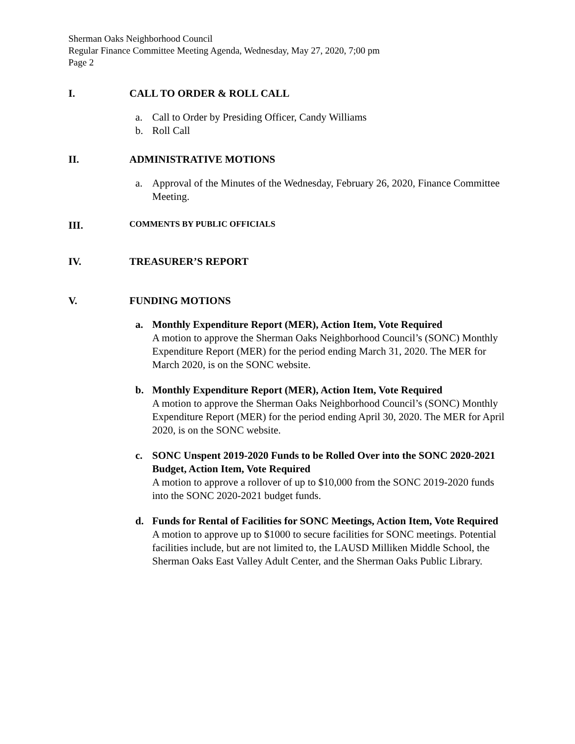Sherman Oaks Neighborhood Council
Regular Finance Committee Meeting Agenda, Wednesday, May 27, 2020, 7;00 pm
Page 2
I. CALL TO ORDER & ROLL CALL
a. Call to Order by Presiding Officer, Candy Williams
b. Roll Call
II. ADMINISTRATIVE MOTIONS
a. Approval of the Minutes of the Wednesday, February 26, 2020, Finance Committee Meeting.
III. COMMENTS BY PUBLIC OFFICIALS
IV. TREASURER’S REPORT
V. FUNDING MOTIONS
a. Monthly Expenditure Report (MER), Action Item, Vote Required
A motion to approve the Sherman Oaks Neighborhood Council’s (SONC) Monthly Expenditure Report (MER) for the period ending March 31, 2020. The MER for March 2020, is on the SONC website.
b. Monthly Expenditure Report (MER), Action Item, Vote Required
A motion to approve the Sherman Oaks Neighborhood Council’s (SONC) Monthly Expenditure Report (MER) for the period ending April 30, 2020. The MER for April 2020, is on the SONC website.
c. SONC Unspent 2019-2020 Funds to be Rolled Over into the SONC 2020-2021 Budget, Action Item, Vote Required
A motion to approve a rollover of up to $10,000 from the SONC 2019-2020 funds into the SONC 2020-2021 budget funds.
d. Funds for Rental of Facilities for SONC Meetings, Action Item, Vote Required
A motion to approve up to $1000 to secure facilities for SONC meetings. Potential facilities include, but are not limited to, the LAUSD Milliken Middle School, the Sherman Oaks East Valley Adult Center, and the Sherman Oaks Public Library.